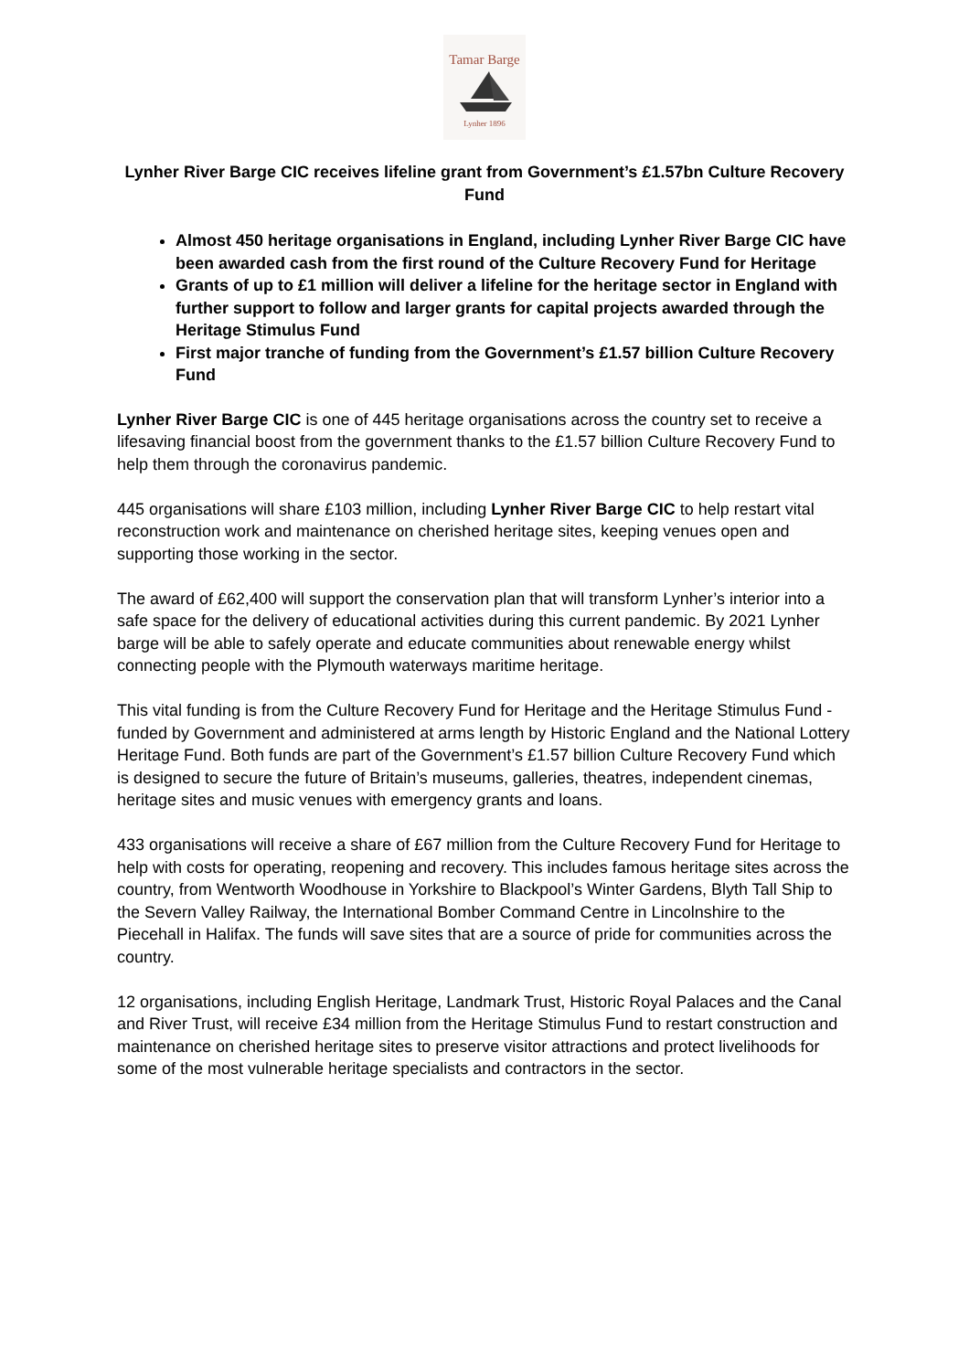Tamar Barge
Lynher 1896
Lynher River Barge CIC receives lifeline grant from Government’s £1.57bn Culture Recovery Fund
Almost 450 heritage organisations in England, including Lynher River Barge CIC have been awarded cash from the first round of the Culture Recovery Fund for Heritage
Grants of up to £1 million will deliver a lifeline for the heritage sector in England with further support to follow and larger grants for capital projects awarded through the Heritage Stimulus Fund
First major tranche of funding from the Government’s £1.57 billion Culture Recovery Fund
Lynher River Barge CIC is one of 445 heritage organisations across the country set to receive a lifesaving financial boost from the government thanks to the £1.57 billion Culture Recovery Fund to help them through the coronavirus pandemic.
445 organisations will share £103 million, including Lynher River Barge CIC to help restart vital reconstruction work and maintenance on cherished heritage sites, keeping venues open and supporting those working in the sector.
The award of £62,400 will support the conservation plan that will transform Lynher’s interior into a safe space for the delivery of educational activities during this current pandemic. By 2021 Lynher barge will be able to safely operate and educate communities about renewable energy whilst connecting people with the Plymouth waterways maritime heritage.
This vital funding is from the Culture Recovery Fund for Heritage and the Heritage Stimulus Fund - funded by Government and administered at arms length by Historic England and the National Lottery Heritage Fund. Both funds are part of the Government’s £1.57 billion Culture Recovery Fund which is designed to secure the future of Britain’s museums, galleries, theatres, independent cinemas, heritage sites and music venues with emergency grants and loans.
433 organisations will receive a share of £67 million from the Culture Recovery Fund for Heritage to help with costs for operating, reopening and recovery. This includes famous heritage sites across the country, from Wentworth Woodhouse in Yorkshire to Blackpool’s Winter Gardens, Blyth Tall Ship to the Severn Valley Railway, the International Bomber Command Centre in Lincolnshire to the Piecehall in Halifax. The funds will save sites that are a source of pride for communities across the country.
12 organisations, including English Heritage, Landmark Trust, Historic Royal Palaces and the Canal and River Trust, will receive £34 million from the Heritage Stimulus Fund to restart construction and maintenance on cherished heritage sites to preserve visitor attractions and protect livelihoods for some of the most vulnerable heritage specialists and contractors in the sector.